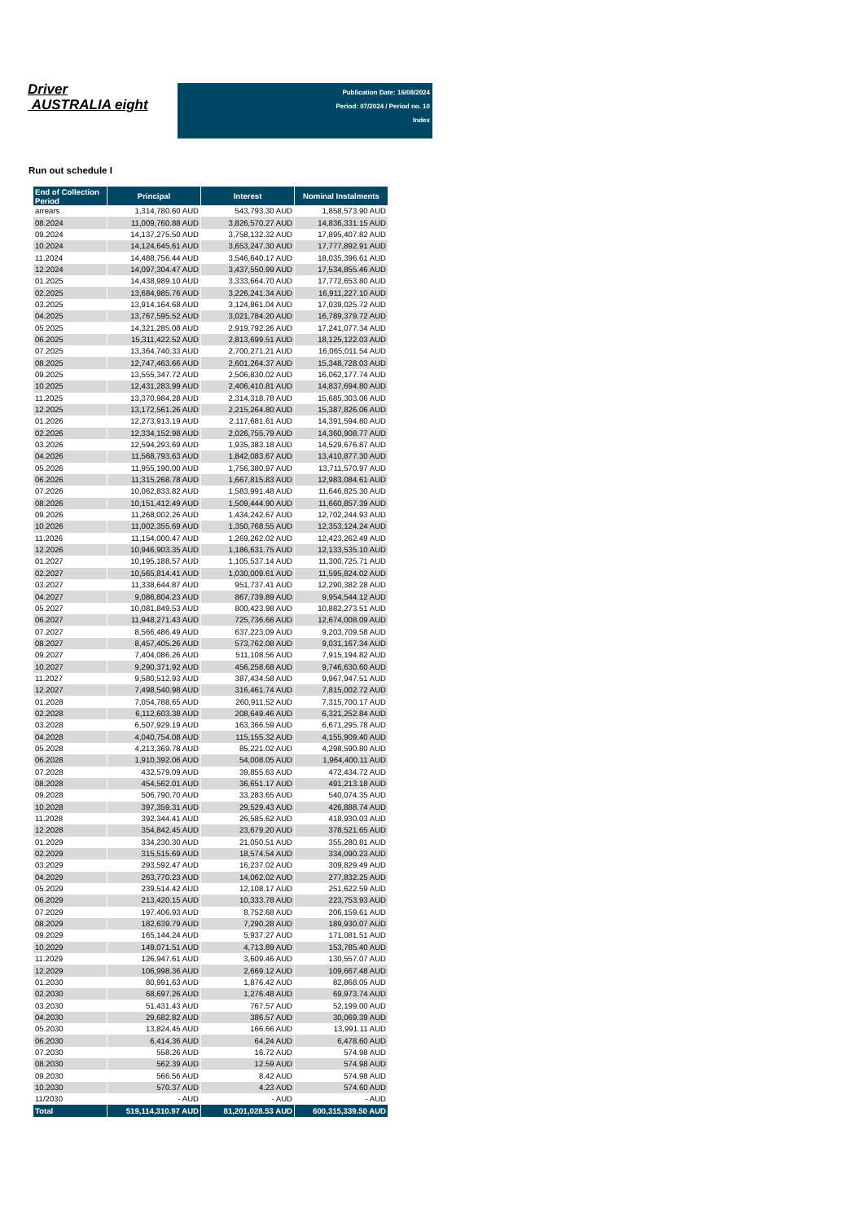Driver
AUSTRALIA eight
Publication Date: 16/08/2024
Period: 07/2024 / Period no. 10
Index
Run out schedule I
| End of Collection Period | Principal | Interest | Nominal Instalments |
| --- | --- | --- | --- |
| arrears | 1,314,780.60 AUD | 543,793.30 AUD | 1,858,573.90 AUD |
| 08.2024 | 11,009,760.88 AUD | 3,826,570.27 AUD | 14,836,331.15 AUD |
| 09.2024 | 14,137,275.50 AUD | 3,758,132.32 AUD | 17,895,407.82 AUD |
| 10.2024 | 14,124,645.61 AUD | 3,653,247.30 AUD | 17,777,892.91 AUD |
| 11.2024 | 14,488,756.44 AUD | 3,546,640.17 AUD | 18,035,396.61 AUD |
| 12.2024 | 14,097,304.47 AUD | 3,437,550.99 AUD | 17,534,855.46 AUD |
| 01.2025 | 14,438,989.10 AUD | 3,333,664.70 AUD | 17,772,653.80 AUD |
| 02.2025 | 13,684,985.76 AUD | 3,226,241.34 AUD | 16,911,227.10 AUD |
| 03.2025 | 13,914,164.68 AUD | 3,124,861.04 AUD | 17,039,025.72 AUD |
| 04.2025 | 13,767,595.52 AUD | 3,021,784.20 AUD | 16,789,379.72 AUD |
| 05.2025 | 14,321,285.08 AUD | 2,919,792.26 AUD | 17,241,077.34 AUD |
| 06.2025 | 15,311,422.52 AUD | 2,813,699.51 AUD | 18,125,122.03 AUD |
| 07.2025 | 13,364,740.33 AUD | 2,700,271.21 AUD | 16,065,011.54 AUD |
| 08.2025 | 12,747,463.66 AUD | 2,601,264.37 AUD | 15,348,728.03 AUD |
| 09.2025 | 13,555,347.72 AUD | 2,506,830.02 AUD | 16,062,177.74 AUD |
| 10.2025 | 12,431,283.99 AUD | 2,406,410.81 AUD | 14,837,694.80 AUD |
| 11.2025 | 13,370,984.28 AUD | 2,314,318.78 AUD | 15,685,303.06 AUD |
| 12.2025 | 13,172,561.26 AUD | 2,215,264.80 AUD | 15,387,826.06 AUD |
| 01.2026 | 12,273,913.19 AUD | 2,117,681.61 AUD | 14,391,594.80 AUD |
| 02.2026 | 12,334,152.98 AUD | 2,026,755.79 AUD | 14,360,908.77 AUD |
| 03.2026 | 12,594,293.69 AUD | 1,935,383.18 AUD | 14,529,676.87 AUD |
| 04.2026 | 11,568,793.63 AUD | 1,842,083.67 AUD | 13,410,877.30 AUD |
| 05.2026 | 11,955,190.00 AUD | 1,756,380.97 AUD | 13,711,570.97 AUD |
| 06.2026 | 11,315,268.78 AUD | 1,667,815.83 AUD | 12,983,084.61 AUD |
| 07.2026 | 10,062,833.82 AUD | 1,583,991.48 AUD | 11,646,825.30 AUD |
| 08.2026 | 10,151,412.49 AUD | 1,509,444.90 AUD | 11,660,857.39 AUD |
| 09.2026 | 11,268,002.26 AUD | 1,434,242.67 AUD | 12,702,244.93 AUD |
| 10.2026 | 11,002,355.69 AUD | 1,350,768.55 AUD | 12,353,124.24 AUD |
| 11.2026 | 11,154,000.47 AUD | 1,269,262.02 AUD | 12,423,262.49 AUD |
| 12.2026 | 10,946,903.35 AUD | 1,186,631.75 AUD | 12,133,535.10 AUD |
| 01.2027 | 10,195,188.57 AUD | 1,105,537.14 AUD | 11,300,725.71 AUD |
| 02.2027 | 10,565,814.41 AUD | 1,030,009.61 AUD | 11,595,824.02 AUD |
| 03.2027 | 11,338,644.87 AUD | 951,737.41 AUD | 12,290,382.28 AUD |
| 04.2027 | 9,086,804.23 AUD | 867,739.89 AUD | 9,954,544.12 AUD |
| 05.2027 | 10,081,849.53 AUD | 800,423.98 AUD | 10,882,273.51 AUD |
| 06.2027 | 11,948,271.43 AUD | 725,736.66 AUD | 12,674,008.09 AUD |
| 07.2027 | 8,566,486.49 AUD | 637,223.09 AUD | 9,203,709.58 AUD |
| 08.2027 | 8,457,405.26 AUD | 573,762.08 AUD | 9,031,167.34 AUD |
| 09.2027 | 7,404,086.26 AUD | 511,108.56 AUD | 7,915,194.82 AUD |
| 10.2027 | 9,290,371.92 AUD | 456,258.68 AUD | 9,746,630.60 AUD |
| 11.2027 | 9,580,512.93 AUD | 387,434.58 AUD | 9,967,947.51 AUD |
| 12.2027 | 7,498,540.98 AUD | 316,461.74 AUD | 7,815,002.72 AUD |
| 01.2028 | 7,054,788.65 AUD | 260,911.52 AUD | 7,315,700.17 AUD |
| 02.2028 | 6,112,603.38 AUD | 208,649.46 AUD | 6,321,252.84 AUD |
| 03.2028 | 6,507,929.19 AUD | 163,366.59 AUD | 6,671,295.78 AUD |
| 04.2028 | 4,040,754.08 AUD | 115,155.32 AUD | 4,155,909.40 AUD |
| 05.2028 | 4,213,369.78 AUD | 85,221.02 AUD | 4,298,590.80 AUD |
| 06.2028 | 1,910,392.06 AUD | 54,008.05 AUD | 1,964,400.11 AUD |
| 07.2028 | 432,579.09 AUD | 39,855.63 AUD | 472,434.72 AUD |
| 08.2028 | 454,562.01 AUD | 36,651.17 AUD | 491,213.18 AUD |
| 09.2028 | 506,790.70 AUD | 33,283.65 AUD | 540,074.35 AUD |
| 10.2028 | 397,359.31 AUD | 29,529.43 AUD | 426,888.74 AUD |
| 11.2028 | 392,344.41 AUD | 26,585.62 AUD | 418,930.03 AUD |
| 12.2028 | 354,842.45 AUD | 23,679.20 AUD | 378,521.65 AUD |
| 01.2029 | 334,230.30 AUD | 21,050.51 AUD | 355,280.81 AUD |
| 02.2029 | 315,515.69 AUD | 18,574.54 AUD | 334,090.23 AUD |
| 03.2029 | 293,592.47 AUD | 16,237.02 AUD | 309,829.49 AUD |
| 04.2029 | 263,770.23 AUD | 14,062.02 AUD | 277,832.25 AUD |
| 05.2029 | 239,514.42 AUD | 12,108.17 AUD | 251,622.59 AUD |
| 06.2029 | 213,420.15 AUD | 10,333.78 AUD | 223,753.93 AUD |
| 07.2029 | 197,406.93 AUD | 8,752.68 AUD | 206,159.61 AUD |
| 08.2029 | 182,639.79 AUD | 7,290.28 AUD | 189,930.07 AUD |
| 09.2029 | 165,144.24 AUD | 5,937.27 AUD | 171,081.51 AUD |
| 10.2029 | 149,071.51 AUD | 4,713.89 AUD | 153,785.40 AUD |
| 11.2029 | 126,947.61 AUD | 3,609.46 AUD | 130,557.07 AUD |
| 12.2029 | 106,998.36 AUD | 2,669.12 AUD | 109,667.48 AUD |
| 01.2030 | 80,991.63 AUD | 1,876.42 AUD | 82,868.05 AUD |
| 02.2030 | 68,697.26 AUD | 1,276.48 AUD | 69,973.74 AUD |
| 03.2030 | 51,431.43 AUD | 767.57 AUD | 52,199.00 AUD |
| 04.2030 | 29,682.82 AUD | 386.57 AUD | 30,069.39 AUD |
| 05.2030 | 13,824.45 AUD | 166.66 AUD | 13,991.11 AUD |
| 06.2030 | 6,414.36 AUD | 64.24 AUD | 6,478.60 AUD |
| 07.2030 | 558.26 AUD | 16.72 AUD | 574.98 AUD |
| 08.2030 | 562.39 AUD | 12.59 AUD | 574.98 AUD |
| 09.2030 | 566.56 AUD | 8.42 AUD | 574.98 AUD |
| 10.2030 | 570.37 AUD | 4.23 AUD | 574.60 AUD |
| 11/2030 | - AUD | - AUD | - AUD |
| Total | 519,114,310.97 AUD | 81,201,028.53 AUD | 600,315,339.50 AUD |